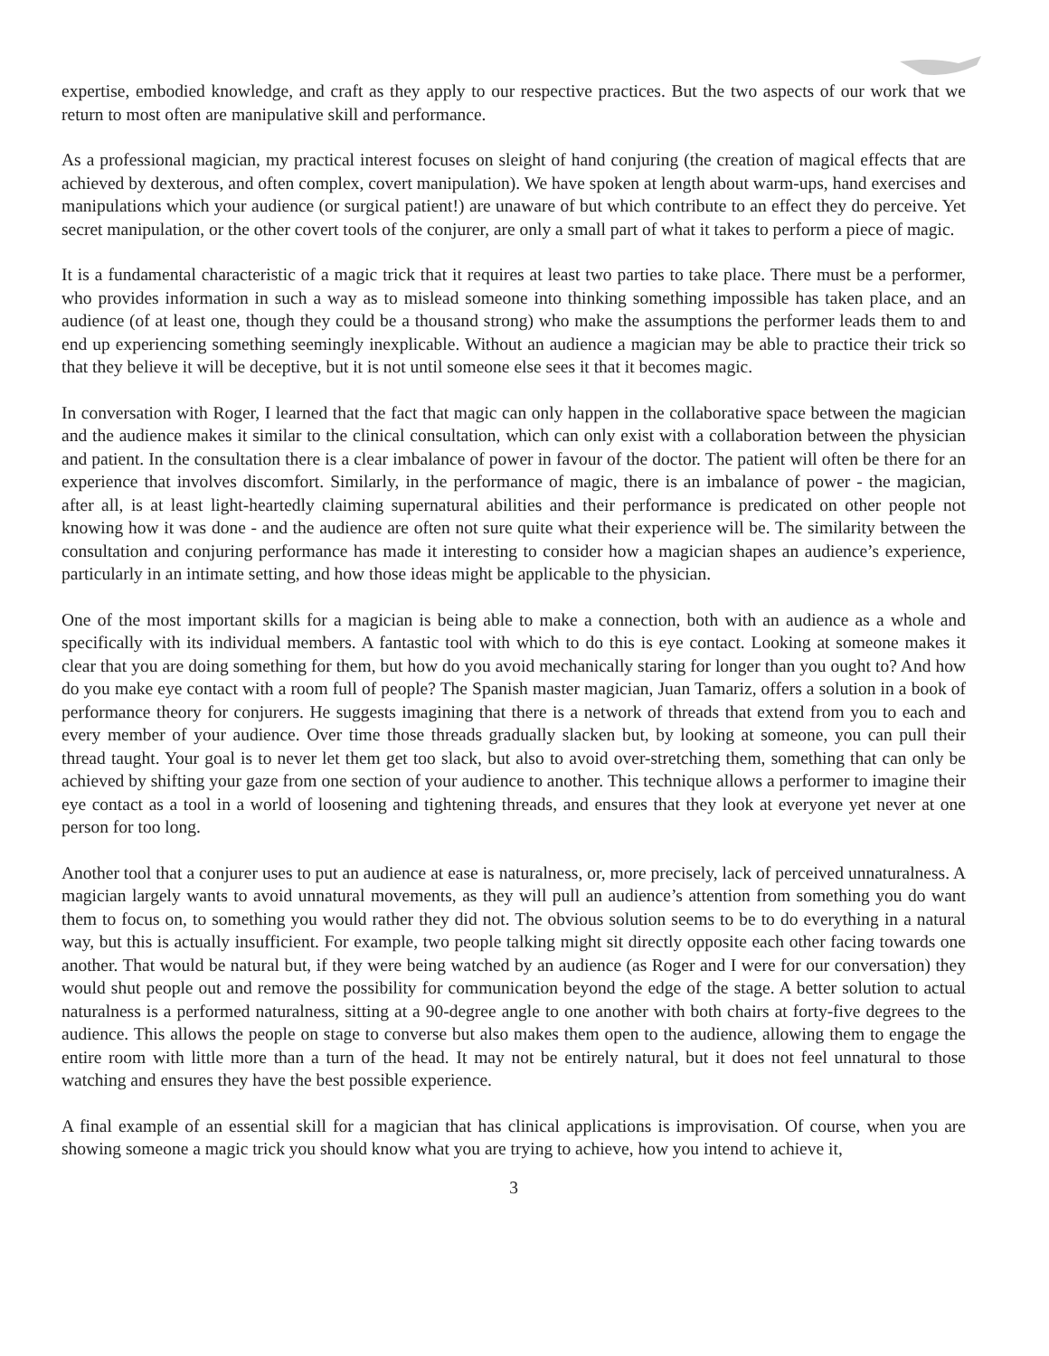expertise, embodied knowledge, and craft as they apply to our respective practices. But the two aspects of our work that we return to most often are manipulative skill and performance.
As a professional magician, my practical interest focuses on sleight of hand conjuring (the creation of magical effects that are achieved by dexterous, and often complex, covert manipulation). We have spoken at length about warm-ups, hand exercises and manipulations which your audience (or surgical patient!) are unaware of but which contribute to an effect they do perceive. Yet secret manipulation, or the other covert tools of the conjurer, are only a small part of what it takes to perform a piece of magic.
It is a fundamental characteristic of a magic trick that it requires at least two parties to take place. There must be a performer, who provides information in such a way as to mislead someone into thinking something impossible has taken place, and an audience (of at least one, though they could be a thousand strong) who make the assumptions the performer leads them to and end up experiencing something seemingly inexplicable. Without an audience a magician may be able to practice their trick so that they believe it will be deceptive, but it is not until someone else sees it that it becomes magic.
In conversation with Roger, I learned that the fact that magic can only happen in the collaborative space between the magician and the audience makes it similar to the clinical consultation, which can only exist with a collaboration between the physician and patient. In the consultation there is a clear imbalance of power in favour of the doctor. The patient will often be there for an experience that involves discomfort. Similarly, in the performance of magic, there is an imbalance of power - the magician, after all, is at least light-heartedly claiming supernatural abilities and their performance is predicated on other people not knowing how it was done - and the audience are often not sure quite what their experience will be. The similarity between the consultation and conjuring performance has made it interesting to consider how a magician shapes an audience’s experience, particularly in an intimate setting, and how those ideas might be applicable to the physician.
One of the most important skills for a magician is being able to make a connection, both with an audience as a whole and specifically with its individual members. A fantastic tool with which to do this is eye contact. Looking at someone makes it clear that you are doing something for them, but how do you avoid mechanically staring for longer than you ought to? And how do you make eye contact with a room full of people? The Spanish master magician, Juan Tamariz, offers a solution in a book of performance theory for conjurers. He suggests imagining that there is a network of threads that extend from you to each and every member of your audience. Over time those threads gradually slacken but, by looking at someone, you can pull their thread taught. Your goal is to never let them get too slack, but also to avoid over-stretching them, something that can only be achieved by shifting your gaze from one section of your audience to another. This technique allows a performer to imagine their eye contact as a tool in a world of loosening and tightening threads, and ensures that they look at everyone yet never at one person for too long.
Another tool that a conjurer uses to put an audience at ease is naturalness, or, more precisely, lack of perceived unnaturalness. A magician largely wants to avoid unnatural movements, as they will pull an audience’s attention from something you do want them to focus on, to something you would rather they did not. The obvious solution seems to be to do everything in a natural way, but this is actually insufficient. For example, two people talking might sit directly opposite each other facing towards one another. That would be natural but, if they were being watched by an audience (as Roger and I were for our conversation) they would shut people out and remove the possibility for communication beyond the edge of the stage. A better solution to actual naturalness is a performed naturalness, sitting at a 90-degree angle to one another with both chairs at forty-five degrees to the audience. This allows the people on stage to converse but also makes them open to the audience, allowing them to engage the entire room with little more than a turn of the head. It may not be entirely natural, but it does not feel unnatural to those watching and ensures they have the best possible experience.
A final example of an essential skill for a magician that has clinical applications is improvisation. Of course, when you are showing someone a magic trick you should know what you are trying to achieve, how you intend to achieve it,
3